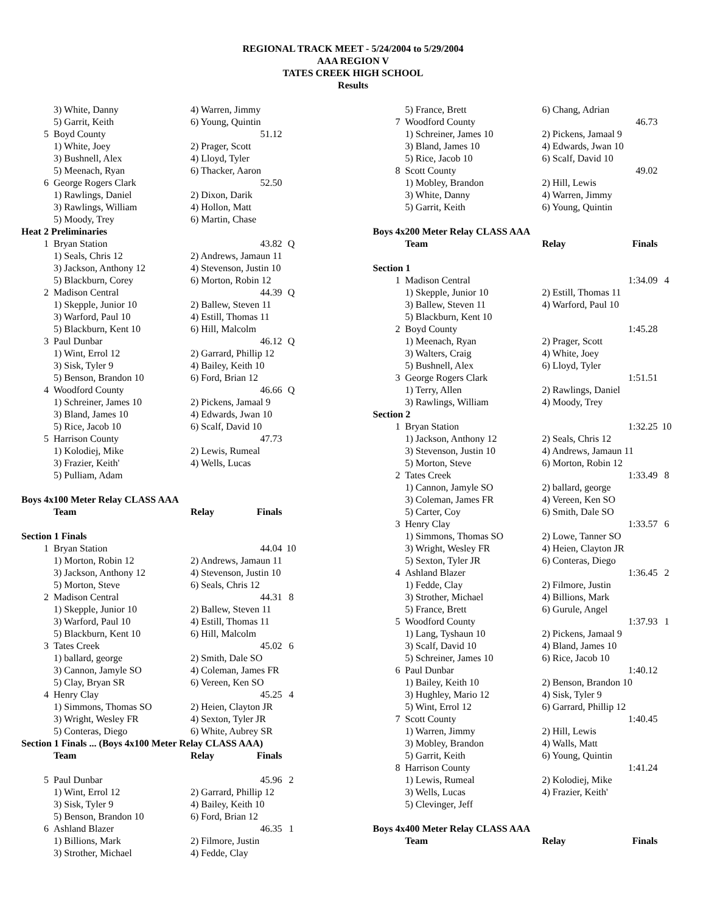REGIONAL TRACK MEET - 5/24/2004 to 5/29/2004
AAA REGION V
TATES CREEK HIGH SCHOOL
Results
| | 3) White, Danny | 4) Warren, Jimmy | | |
| | 5) Garrit, Keith | 6) Young, Quintin | | |
| 5 | Boyd County | | 51.12 | |
| | 1) White, Joey | 2) Prager, Scott | | |
| | 3) Bushnell, Alex | 4) Lloyd, Tyler | | |
| | 5) Meenach, Ryan | 6) Thacker, Aaron | | |
| 6 | George Rogers Clark | | 52.50 | |
| | 1) Rawlings, Daniel | 2) Dixon, Darik | | |
| | 3) Rawlings, William | 4) Hollon, Matt | | |
| | 5) Moody, Trey | 6) Martin, Chase | | |
| Heat 2 Preliminaries | | | | |
| 1 | Bryan Station | | 43.82 | Q |
| | 1) Seals, Chris 12 | 2) Andrews, Jamaun 11 | | |
| | 3) Jackson, Anthony 12 | 4) Stevenson, Justin 10 | | |
| | 5) Blackburn, Corey | 6) Morton, Robin 12 | | |
| 2 | Madison Central | | 44.39 | Q |
| | 1) Skepple, Junior 10 | 2) Ballew, Steven 11 | | |
| | 3) Warford, Paul 10 | 4) Estill, Thomas 11 | | |
| | 5) Blackburn, Kent 10 | 6) Hill, Malcolm | | |
| 3 | Paul Dunbar | | 46.12 | Q |
| | 1) Wint, Errol 12 | 2) Garrard, Phillip 12 | | |
| | 3) Sisk, Tyler 9 | 4) Bailey, Keith 10 | | |
| | 5) Benson, Brandon 10 | 6) Ford, Brian 12 | | |
| 4 | Woodford County | | 46.66 | Q |
| | 1) Schreiner, James 10 | 2) Pickens, Jamaal 9 | | |
| | 3) Bland, James 10 | 4) Edwards, Jwan 10 | | |
| | 5) Rice, Jacob 10 | 6) Scalf, David 10 | | |
| 5 | Harrison County | | 47.73 | |
| | 1) Kolodiej, Mike | 2) Lewis, Rumeal | | |
| | 3) Frazier, Keith' | 4) Wells, Lucas | | |
| | 5) Pulliam, Adam | | | |
| Boys 4x100 Meter Relay CLASS AAA | | | | |
| | Team | Relay | Finals | |
| Section 1 Finals | | | | |
| 1 | Bryan Station | | 44.04 | 10 |
| | 1) Morton, Robin 12 | 2) Andrews, Jamaun 11 | | |
| | 3) Jackson, Anthony 12 | 4) Stevenson, Justin 10 | | |
| | 5) Morton, Steve | 6) Seals, Chris 12 | | |
| 2 | Madison Central | | 44.31 | 8 |
| | 1) Skepple, Junior 10 | 2) Ballew, Steven 11 | | |
| | 3) Warford, Paul 10 | 4) Estill, Thomas 11 | | |
| | 5) Blackburn, Kent 10 | 6) Hill, Malcolm | | |
| 3 | Tates Creek | | 45.02 | 6 |
| | 1) ballard, george | 2) Smith, Dale SO | | |
| | 3) Cannon, Jamyle SO | 4) Coleman, James FR | | |
| | 5) Clay, Bryan SR | 6) Vereen, Ken SO | | |
| 4 | Henry Clay | | 45.25 | 4 |
| | 1) Simmons, Thomas SO | 2) Heien, Clayton JR | | |
| | 3) Wright, Wesley FR | 4) Sexton, Tyler JR | | |
| | 5) Conteras, Diego | 6) White, Aubrey SR | | |
| Section 1 Finals ... (Boys 4x100 Meter Relay CLASS AAA) | | | | |
| | Team | Relay | Finals | |
| 5 | Paul Dunbar | | 45.96 | 2 |
| | 1) Wint, Errol 12 | 2) Garrard, Phillip 12 | | |
| | 3) Sisk, Tyler 9 | 4) Bailey, Keith 10 | | |
| | 5) Benson, Brandon 10 | 6) Ford, Brian 12 | | |
| 6 | Ashland Blazer | | 46.35 | 1 |
| | 1) Billions, Mark | 2) Filmore, Justin | | |
| | 3) Strother, Michael | 4) Fedde, Clay | | |
| | 5) France, Brett | 6) Chang, Adrian | | |
| 7 | Woodford County | | 46.73 | |
| | 1) Schreiner, James 10 | 2) Pickens, Jamaal 9 | | |
| | 3) Bland, James 10 | 4) Edwards, Jwan 10 | | |
| | 5) Rice, Jacob 10 | 6) Scalf, David 10 | | |
| 8 | Scott County | | 49.02 | |
| | 1) Mobley, Brandon | 2) Hill, Lewis | | |
| | 3) White, Danny | 4) Warren, Jimmy | | |
| | 5) Garrit, Keith | 6) Young, Quintin | | |
| Boys 4x200 Meter Relay CLASS AAA | | | | |
| | Team | Relay | Finals | |
| Section 1 | | | | |
| 1 | Madison Central | | 1:34.09 | 4 |
| | 1) Skepple, Junior 10 | 2) Estill, Thomas 11 | | |
| | 3) Ballew, Steven 11 | 4) Warford, Paul 10 | | |
| | 5) Blackburn, Kent 10 | | | |
| 2 | Boyd County | | 1:45.28 | |
| | 1) Meenach, Ryan | 2) Prager, Scott | | |
| | 3) Walters, Craig | 4) White, Joey | | |
| | 5) Bushnell, Alex | 6) Lloyd, Tyler | | |
| 3 | George Rogers Clark | | 1:51.51 | |
| | 1) Terry, Allen | 2) Rawlings, Daniel | | |
| | 3) Rawlings, William | 4) Moody, Trey | | |
| Section 2 | | | | |
| 1 | Bryan Station | | 1:32.25 | 10 |
| | 1) Jackson, Anthony 12 | 2) Seals, Chris 12 | | |
| | 3) Stevenson, Justin 10 | 4) Andrews, Jamaun 11 | | |
| | 5) Morton, Steve | 6) Morton, Robin 12 | | |
| 2 | Tates Creek | | 1:33.49 | 8 |
| | 1) Cannon, Jamyle SO | 2) ballard, george | | |
| | 3) Coleman, James FR | 4) Vereen, Ken SO | | |
| | 5) Carter, Coy | 6) Smith, Dale SO | | |
| 3 | Henry Clay | | 1:33.57 | 6 |
| | 1) Simmons, Thomas SO | 2) Lowe, Tanner SO | | |
| | 3) Wright, Wesley FR | 4) Heien, Clayton JR | | |
| | 5) Sexton, Tyler JR | 6) Conteras, Diego | | |
| 4 | Ashland Blazer | | 1:36.45 | 2 |
| | 1) Fedde, Clay | 2) Filmore, Justin | | |
| | 3) Strother, Michael | 4) Billions, Mark | | |
| | 5) France, Brett | 6) Gurule, Angel | | |
| 5 | Woodford County | | 1:37.93 | 1 |
| | 1) Lang, Tyshaun 10 | 2) Pickens, Jamaal 9 | | |
| | 3) Scalf, David 10 | 4) Bland, James 10 | | |
| | 5) Schreiner, James 10 | 6) Rice, Jacob 10 | | |
| 6 | Paul Dunbar | | 1:40.12 | |
| | 1) Bailey, Keith 10 | 2) Benson, Brandon 10 | | |
| | 3) Hughley, Mario 12 | 4) Sisk, Tyler 9 | | |
| | 5) Wint, Errol 12 | 6) Garrard, Phillip 12 | | |
| 7 | Scott County | | 1:40.45 | |
| | 1) Warren, Jimmy | 2) Hill, Lewis | | |
| | 3) Mobley, Brandon | 4) Walls, Matt | | |
| | 5) Garrit, Keith | 6) Young, Quintin | | |
| 8 | Harrison County | | 1:41.24 | |
| | 1) Lewis, Rumeal | 2) Kolodiej, Mike | | |
| | 3) Wells, Lucas | 4) Frazier, Keith' | | |
| | 5) Clevinger, Jeff | | | |
| Boys 4x400 Meter Relay CLASS AAA | | | | |
| | Team | Relay | Finals | |